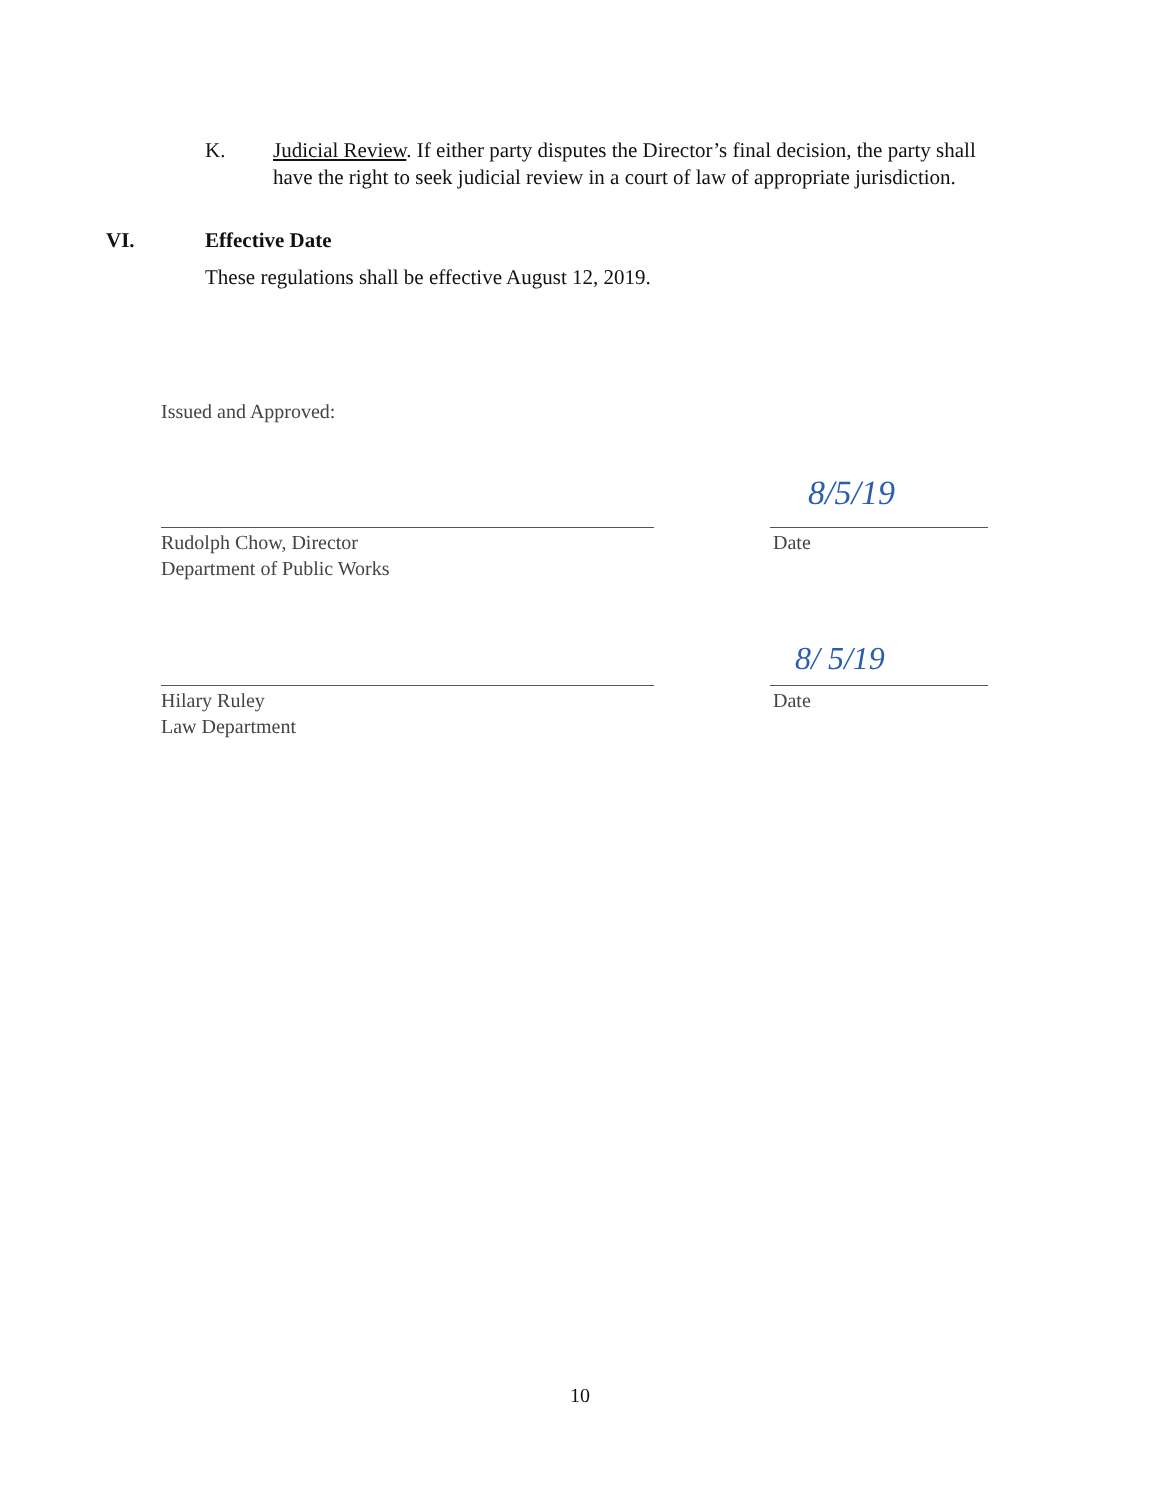K. Judicial Review. If either party disputes the Director’s final decision, the party shall have the right to seek judicial review in a court of law of appropriate jurisdiction.
VI. Effective Date
These regulations shall be effective August 12, 2019.
Issued and Approved:
8/5/19
Rudolph Chow, Director
Department of Public Works
Date
8/ 5/19
Hilary Ruley
Law Department
Date
10